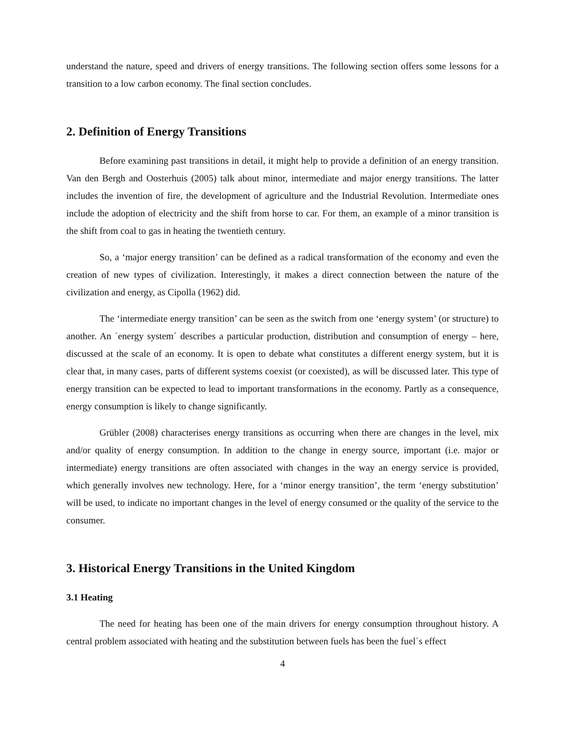understand the nature, speed and drivers of energy transitions. The following section offers some lessons for a transition to a low carbon economy. The final section concludes.
2. Definition of Energy Transitions
Before examining past transitions in detail, it might help to provide a definition of an energy transition. Van den Bergh and Oosterhuis (2005) talk about minor, intermediate and major energy transitions. The latter includes the invention of fire, the development of agriculture and the Industrial Revolution. Intermediate ones include the adoption of electricity and the shift from horse to car. For them, an example of a minor transition is the shift from coal to gas in heating the twentieth century.
So, a ‘major energy transition’ can be defined as a radical transformation of the economy and even the creation of new types of civilization. Interestingly, it makes a direct connection between the nature of the civilization and energy, as Cipolla (1962) did.
The ‘intermediate energy transition’ can be seen as the switch from one ‘energy system’ (or structure) to another. An `energy system´ describes a particular production, distribution and consumption of energy – here, discussed at the scale of an economy. It is open to debate what constitutes a different energy system, but it is clear that, in many cases, parts of different systems coexist (or coexisted), as will be discussed later. This type of energy transition can be expected to lead to important transformations in the economy. Partly as a consequence, energy consumption is likely to change significantly.
Grübler (2008) characterises energy transitions as occurring when there are changes in the level, mix and/or quality of energy consumption. In addition to the change in energy source, important (i.e. major or intermediate) energy transitions are often associated with changes in the way an energy service is provided, which generally involves new technology. Here, for a ‘minor energy transition’, the term ‘energy substitution’ will be used, to indicate no important changes in the level of energy consumed or the quality of the service to the consumer.
3. Historical Energy Transitions in the United Kingdom
3.1 Heating
The need for heating has been one of the main drivers for energy consumption throughout history. A central problem associated with heating and the substitution between fuels has been the fuel´s effect
4